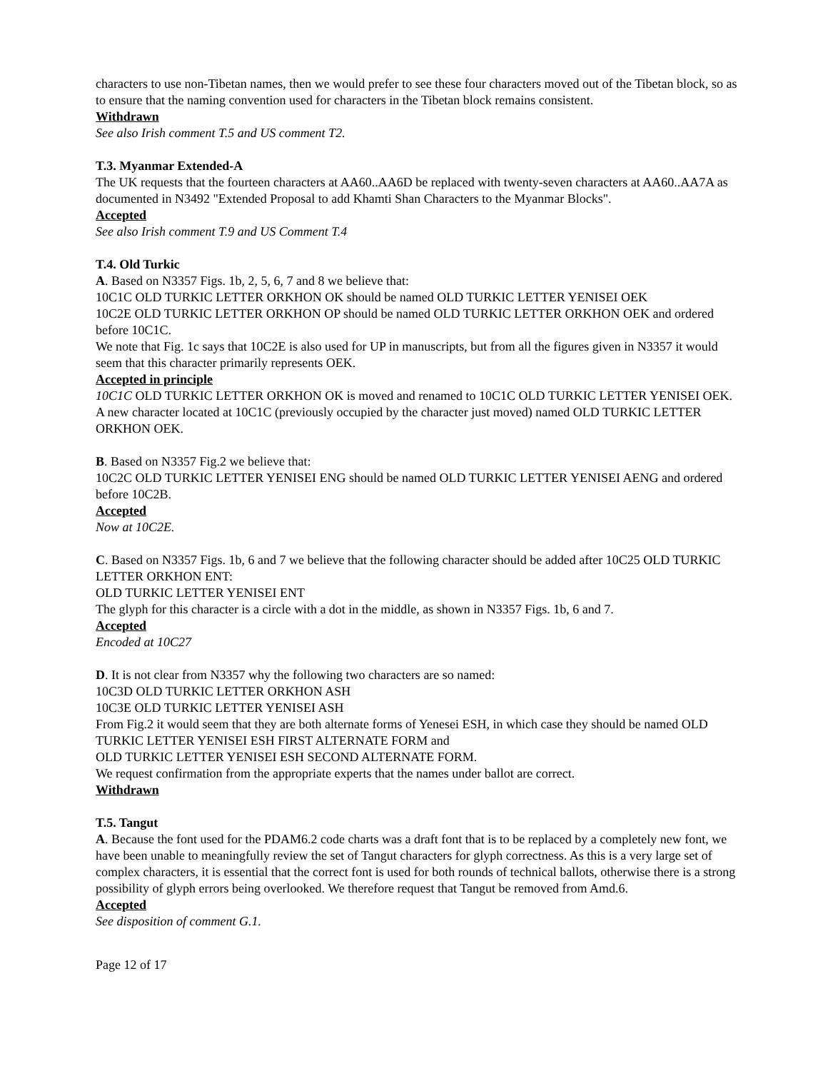characters to use non-Tibetan names, then we would prefer to see these four characters moved out of the Tibetan block, so as to ensure that the naming convention used for characters in the Tibetan block remains consistent.
Withdrawn
See also Irish comment T.5 and US comment T2.
T.3. Myanmar Extended-A
The UK requests that the fourteen characters at AA60..AA6D be replaced with twenty-seven characters at AA60..AA7A as documented in N3492 "Extended Proposal to add Khamti Shan Characters to the Myanmar Blocks".
Accepted
See also Irish comment T.9 and US Comment T.4
T.4. Old Turkic
A. Based on N3357 Figs. 1b, 2, 5, 6, 7 and 8 we believe that:
10C1C OLD TURKIC LETTER ORKHON OK should be named OLD TURKIC LETTER YENISEI OEK
10C2E OLD TURKIC LETTER ORKHON OP should be named OLD TURKIC LETTER ORKHON OEK and ordered before 10C1C.
We note that Fig. 1c says that 10C2E is also used for UP in manuscripts, but from all the figures given in N3357 it would seem that this character primarily represents OEK.
Accepted in principle
10C1C OLD TURKIC LETTER ORKHON OK is moved and renamed to 10C1C OLD TURKIC LETTER YENISEI OEK. A new character located at 10C1C (previously occupied by the character just moved) named OLD TURKIC LETTER ORKHON OEK.
B. Based on N3357 Fig.2 we believe that:
10C2C OLD TURKIC LETTER YENISEI ENG should be named OLD TURKIC LETTER YENISEI AENG and ordered before 10C2B.
Accepted
Now at 10C2E.
C. Based on N3357 Figs. 1b, 6 and 7 we believe that the following character should be added after 10C25 OLD TURKIC LETTER ORKHON ENT:
OLD TURKIC LETTER YENISEI ENT
The glyph for this character is a circle with a dot in the middle, as shown in N3357 Figs. 1b, 6 and 7.
Accepted
Encoded at 10C27
D. It is not clear from N3357 why the following two characters are so named:
10C3D OLD TURKIC LETTER ORKHON ASH
10C3E OLD TURKIC LETTER YENISEI ASH
From Fig.2 it would seem that they are both alternate forms of Yenesei ESH, in which case they should be named OLD TURKIC LETTER YENISEI ESH FIRST ALTERNATE FORM and
OLD TURKIC LETTER YENISEI ESH SECOND ALTERNATE FORM.
We request confirmation from the appropriate experts that the names under ballot are correct.
Withdrawn
T.5. Tangut
A. Because the font used for the PDAM6.2 code charts was a draft font that is to be replaced by a completely new font, we have been unable to meaningfully review the set of Tangut characters for glyph correctness. As this is a very large set of complex characters, it is essential that the correct font is used for both rounds of technical ballots, otherwise there is a strong possibility of glyph errors being overlooked. We therefore request that Tangut be removed from Amd.6.
Accepted
See disposition of comment G.1.
Page 12 of 17